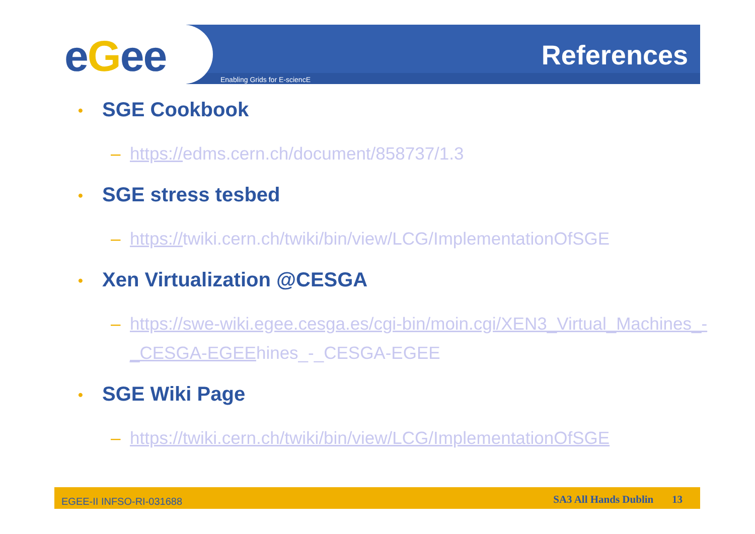eGee Enabling Grids for E-sciencE
References
• SGE Cookbook
– https://edms.cern.ch/document/858737/1.3
• SGE stress tesbed
– https://twiki.cern.ch/twiki/bin/view/LCG/ImplementationOfSGE
• Xen Virtualization @CESGA
– https://swe-wiki.egee.cesga.es/cgi-bin/moin.cgi/XEN3_Virtual_Machines_-_CESGA-EGEEhines_-_CESGA-EGEE
• SGE Wiki Page
– https://twiki.cern.ch/twiki/bin/view/LCG/ImplementationOfSGE
EGEE-II INFSO-RI-031688 SA3 All Hands Dublin 13